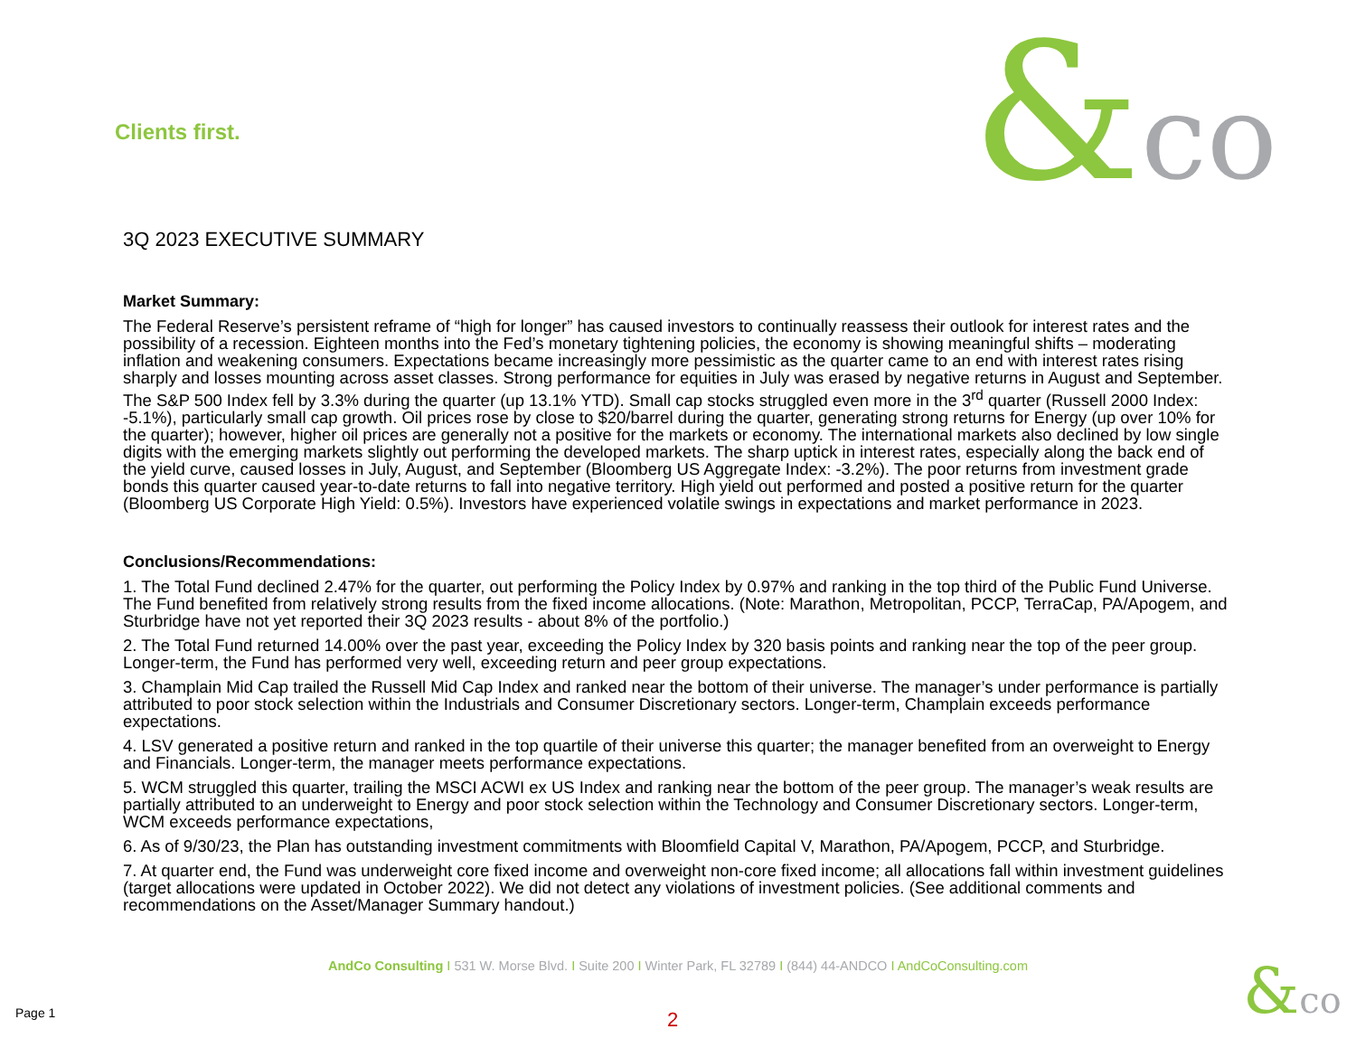Clients first. &co
3Q 2023 EXECUTIVE SUMMARY
Market Summary:
The Federal Reserve’s persistent reframe of “high for longer” has caused investors to continually reassess their outlook for interest rates and the possibility of a recession. Eighteen months into the Fed’s monetary tightening policies, the economy is showing meaningful shifts – moderating inflation and weakening consumers. Expectations became increasingly more pessimistic as the quarter came to an end with interest rates rising sharply and losses mounting across asset classes. Strong performance for equities in July was erased by negative returns in August and September. The S&P 500 Index fell by 3.3% during the quarter (up 13.1% YTD). Small cap stocks struggled even more in the 3<sup>rd</sup> quarter (Russell 2000 Index: -5.1%), particularly small cap growth. Oil prices rose by close to $20/barrel during the quarter, generating strong returns for Energy (up over 10% for the quarter); however, higher oil prices are generally not a positive for the markets or economy. The international markets also declined by low single digits with the emerging markets slightly out performing the developed markets. The sharp uptick in interest rates, especially along the back end of the yield curve, caused losses in July, August, and September (Bloomberg US Aggregate Index: -3.2%). The poor returns from investment grade bonds this quarter caused year-to-date returns to fall into negative territory. High yield out performed and posted a positive return for the quarter (Bloomberg US Corporate High Yield: 0.5%). Investors have experienced volatile swings in expectations and market performance in 2023.
Conclusions/Recommendations:
1. The Total Fund declined 2.47% for the quarter, out performing the Policy Index by 0.97% and ranking in the top third of the Public Fund Universe. The Fund benefited from relatively strong results from the fixed income allocations. (Note: Marathon, Metropolitan, PCCP, TerraCap, PA/Apogem, and Sturbridge have not yet reported their 3Q 2023 results - about 8% of the portfolio.)
2. The Total Fund returned 14.00% over the past year, exceeding the Policy Index by 320 basis points and ranking near the top of the peer group. Longer-term, the Fund has performed very well, exceeding return and peer group expectations.
3. Champlain Mid Cap trailed the Russell Mid Cap Index and ranked near the bottom of their universe. The manager’s under performance is partially attributed to poor stock selection within the Industrials and Consumer Discretionary sectors. Longer-term, Champlain exceeds performance expectations.
4. LSV generated a positive return and ranked in the top quartile of their universe this quarter; the manager benefited from an overweight to Energy and Financials. Longer-term, the manager meets performance expectations.
5. WCM struggled this quarter, trailing the MSCI ACWI ex US Index and ranking near the bottom of the peer group. The manager’s weak results are partially attributed to an underweight to Energy and poor stock selection within the Technology and Consumer Discretionary sectors. Longer-term, WCM exceeds performance expectations,
6. As of 9/30/23, the Plan has outstanding investment commitments with Bloomfield Capital V, Marathon, PA/Apogem, PCCP, and Sturbridge.
7. At quarter end, the Fund was underweight core fixed income and overweight non-core fixed income; all allocations fall within investment guidelines (target allocations were updated in October 2022). We did not detect any violations of investment policies. (See additional comments and recommendations on the Asset/Manager Summary handout.)
AndCo Consulting I 531 W. Morse Blvd. I Suite 200 I Winter Park, FL 32789 I (844) 44-ANDCO I AndCoConsulting.com
Page 1 2 &co